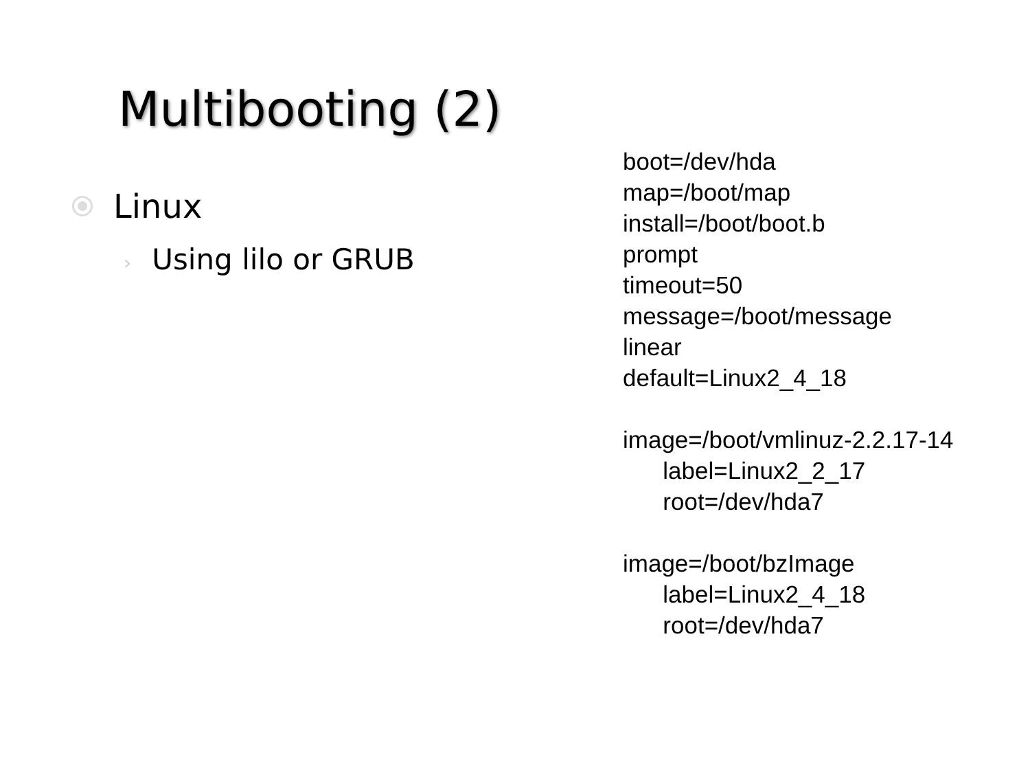Multibooting (2)
Linux
› Using lilo or GRUB
boot=/dev/hda map=/boot/map install=/boot/boot.b prompt timeout=50 message=/boot/message linear default=Linux2_4_18 image=/boot/vmlinuz-2.2.17-14 label=Linux2_2_17 root=/dev/hda7 image=/boot/bzImage label=Linux2_4_18 root=/dev/hda7